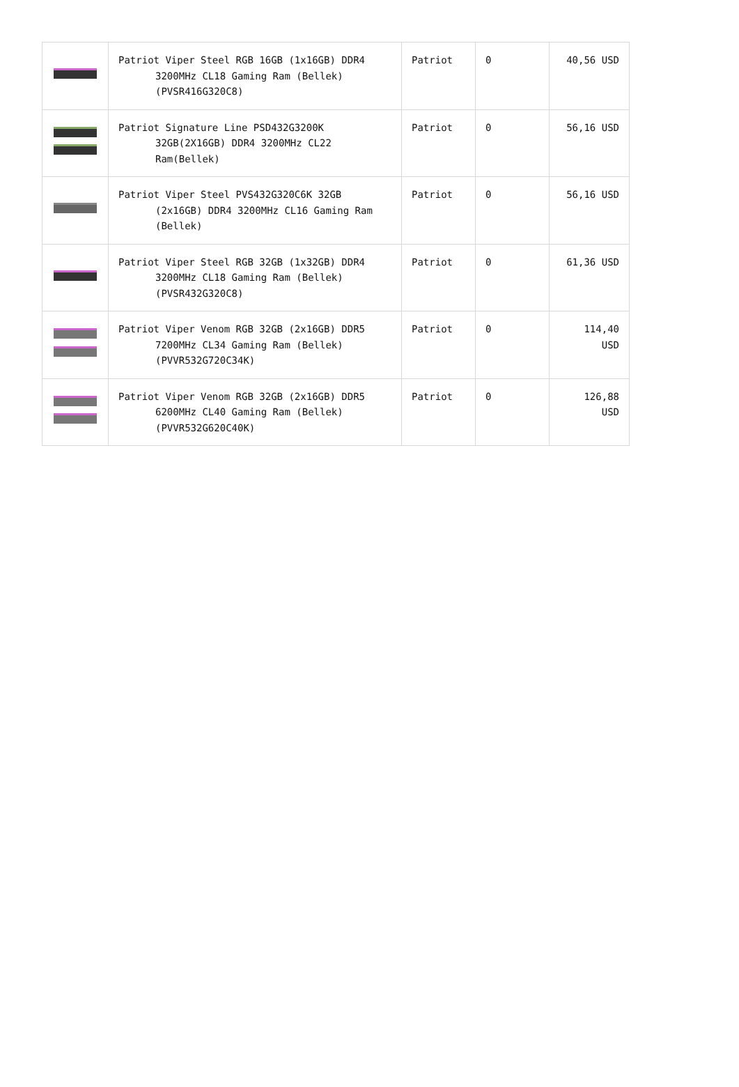| | Patriot Viper Steel RGB 16GB (1x16GB) DDR4 3200MHz CL18 Gaming Ram (Bellek) (PVSR416G320C8) | Patriot | 0 | 40,56 USD |
| | Patriot Signature Line PSD432G3200K 32GB(2X16GB) DDR4 3200MHz CL22 Ram(Bellek) | Patriot | 0 | 56,16 USD |
| | Patriot Viper Steel PVS432G320C6K 32GB (2x16GB) DDR4 3200MHz CL16 Gaming Ram (Bellek) | Patriot | 0 | 56,16 USD |
| | Patriot Viper Steel RGB 32GB (1x32GB) DDR4 3200MHz CL18 Gaming Ram (Bellek) (PVSR432G320C8) | Patriot | 0 | 61,36 USD |
| | Patriot Viper Venom RGB 32GB (2x16GB) DDR5 7200MHz CL34 Gaming Ram (Bellek) (PVVR532G720C34K) | Patriot | 0 | 114,40 USD |
| | Patriot Viper Venom RGB 32GB (2x16GB) DDR5 6200MHz CL40 Gaming Ram (Bellek) (PVVR532G620C40K) | Patriot | 0 | 126,88 USD |